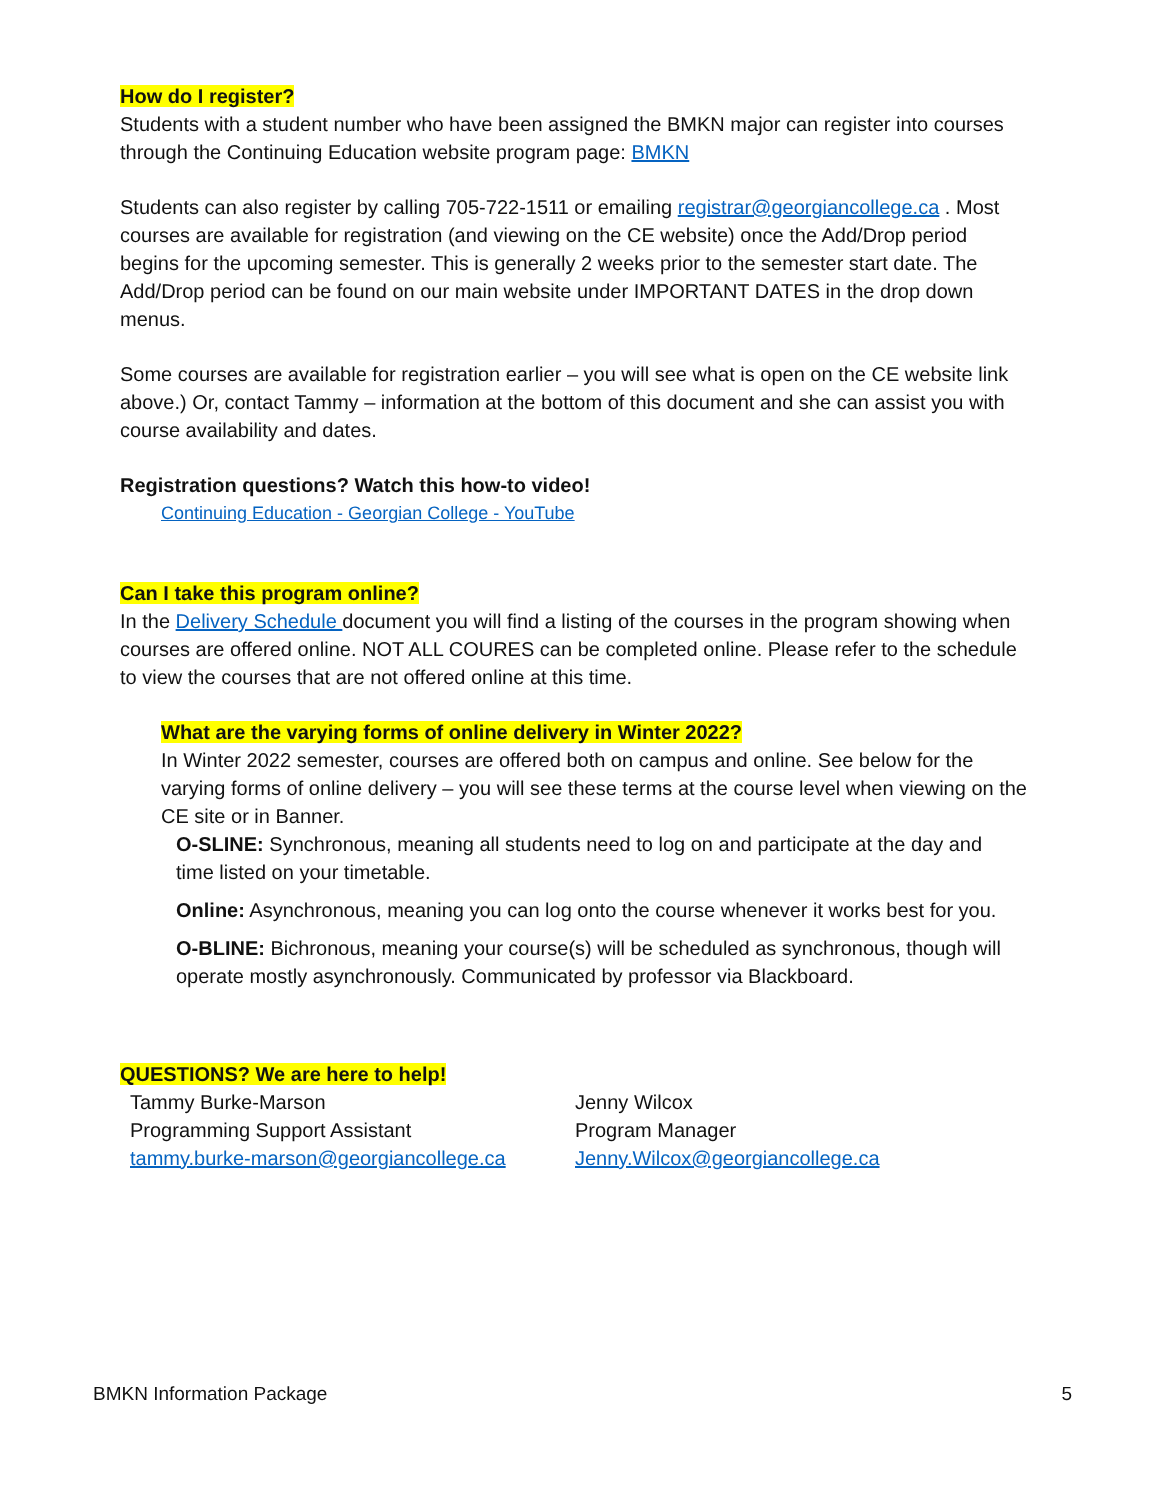How do I register?
Students with a student number who have been assigned the BMKN major can register into courses through the Continuing Education website program page: BMKN
Students can also register by calling 705-722-1511 or emailing registrar@georgiancollege.ca . Most courses are available for registration (and viewing on the CE website) once the Add/Drop period begins for the upcoming semester. This is generally 2 weeks prior to the semester start date. The Add/Drop period can be found on our main website under IMPORTANT DATES in the drop down menus.
Some courses are available for registration earlier – you will see what is open on the CE website link above.) Or, contact Tammy – information at the bottom of this document and she can assist you with course availability and dates.
Registration questions? Watch this how-to video!
Continuing Education - Georgian College - YouTube
Can I take this program online?
In the Delivery Schedule document you will find a listing of the courses in the program showing when courses are offered online. NOT ALL COURES can be completed online. Please refer to the schedule to view the courses that are not offered online at this time.
What are the varying forms of online delivery in Winter 2022?
In Winter 2022 semester, courses are offered both on campus and online. See below for the varying forms of online delivery – you will see these terms at the course level when viewing on the CE site or in Banner.
O-SLINE: Synchronous, meaning all students need to log on and participate at the day and time listed on your timetable.
Online: Asynchronous, meaning you can log onto the course whenever it works best for you.
O-BLINE: Bichronous, meaning your course(s) will be scheduled as synchronous, though will operate mostly asynchronously. Communicated by professor via Blackboard.
QUESTIONS? We are here to help!
Tammy Burke-Marson
Programming Support Assistant
tammy.burke-marson@georgiancollege.ca
Jenny Wilcox
Program Manager
Jenny.Wilcox@georgiancollege.ca
BMKN Information Package 5